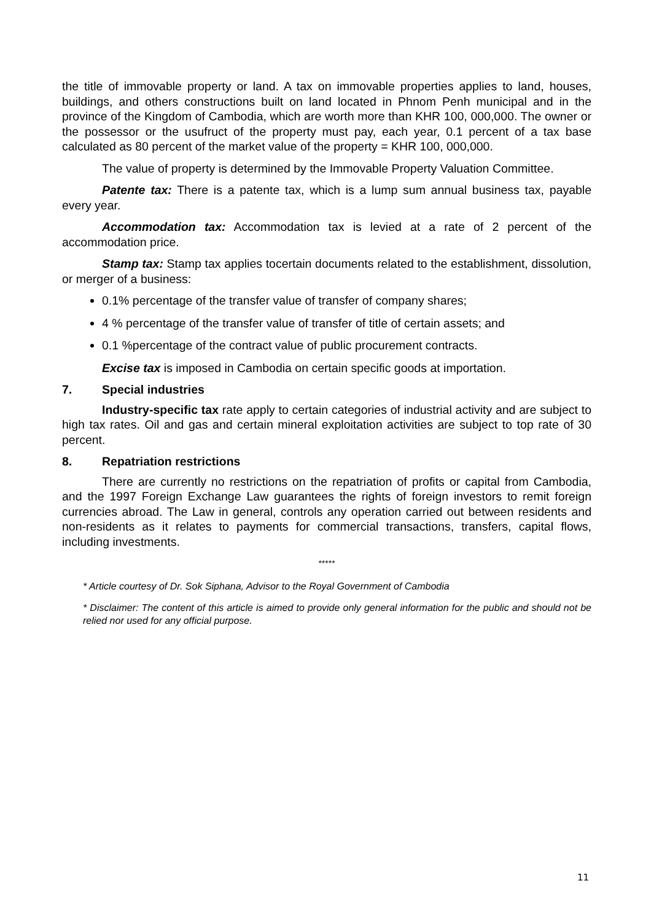the title of immovable property or land. A tax on immovable properties applies to land, houses, buildings, and others constructions built on land located in Phnom Penh municipal and in the province of the Kingdom of Cambodia, which are worth more than KHR 100, 000,000. The owner or the possessor or the usufruct of the property must pay, each year, 0.1 percent of a tax base calculated as 80 percent of the market value of the property = KHR 100, 000,000.
The value of property is determined by the Immovable Property Valuation Committee.
Patente tax: There is a patente tax, which is a lump sum annual business tax, payable every year.
Accommodation tax: Accommodation tax is levied at a rate of 2 percent of the accommodation price.
Stamp tax: Stamp tax applies tocertain documents related to the establishment, dissolution, or merger of a business:
0.1% percentage of the transfer value of transfer of company shares;
4 % percentage of the transfer value of transfer of title of certain assets; and
0.1 %percentage of the contract value of public procurement contracts.
Excise tax is imposed in Cambodia on certain specific goods at importation.
7. Special industries
Industry-specific tax rate apply to certain categories of industrial activity and are subject to high tax rates. Oil and gas and certain mineral exploitation activities are subject to top rate of 30 percent.
8. Repatriation restrictions
There are currently no restrictions on the repatriation of profits or capital from Cambodia, and the 1997 Foreign Exchange Law guarantees the rights of foreign investors to remit foreign currencies abroad. The Law in general, controls any operation carried out between residents and non-residents as it relates to payments for commercial transactions, transfers, capital flows, including investments.
*****
* Article courtesy of Dr. Sok Siphana, Advisor to the Royal Government of Cambodia
* Disclaimer: The content of this article is aimed to provide only general information for the public and should not be relied nor used for any official purpose.
11